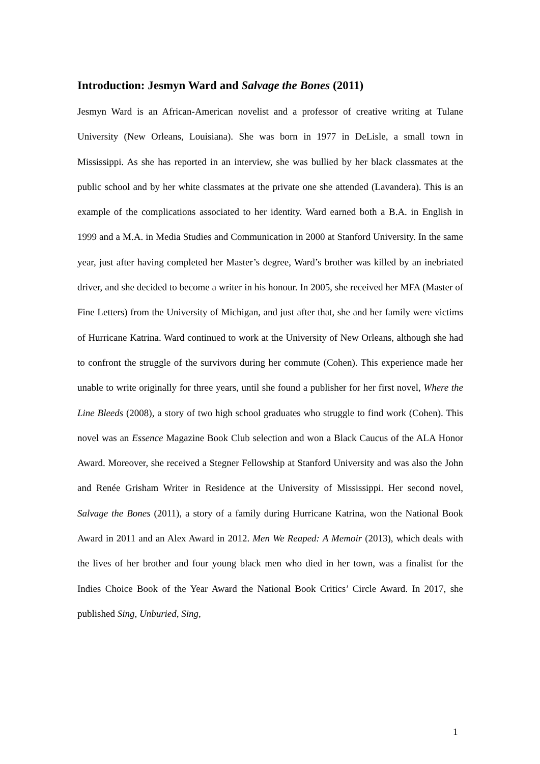Introduction: Jesmyn Ward and Salvage the Bones (2011)
Jesmyn Ward is an African-American novelist and a professor of creative writing at Tulane University (New Orleans, Louisiana). She was born in 1977 in DeLisle, a small town in Mississippi. As she has reported in an interview, she was bullied by her black classmates at the public school and by her white classmates at the private one she attended (Lavandera). This is an example of the complications associated to her identity. Ward earned both a B.A. in English in 1999 and a M.A. in Media Studies and Communication in 2000 at Stanford University. In the same year, just after having completed her Master’s degree, Ward’s brother was killed by an inebriated driver, and she decided to become a writer in his honour. In 2005, she received her MFA (Master of Fine Letters) from the University of Michigan, and just after that, she and her family were victims of Hurricane Katrina. Ward continued to work at the University of New Orleans, although she had to confront the struggle of the survivors during her commute (Cohen). This experience made her unable to write originally for three years, until she found a publisher for her first novel, Where the Line Bleeds (2008), a story of two high school graduates who struggle to find work (Cohen). This novel was an Essence Magazine Book Club selection and won a Black Caucus of the ALA Honor Award. Moreover, she received a Stegner Fellowship at Stanford University and was also the John and Renée Grisham Writer in Residence at the University of Mississippi. Her second novel, Salvage the Bones (2011), a story of a family during Hurricane Katrina, won the National Book Award in 2011 and an Alex Award in 2012. Men We Reaped: A Memoir (2013), which deals with the lives of her brother and four young black men who died in her town, was a finalist for the Indies Choice Book of the Year Award the National Book Critics’ Circle Award. In 2017, she published Sing, Unburied, Sing,
1